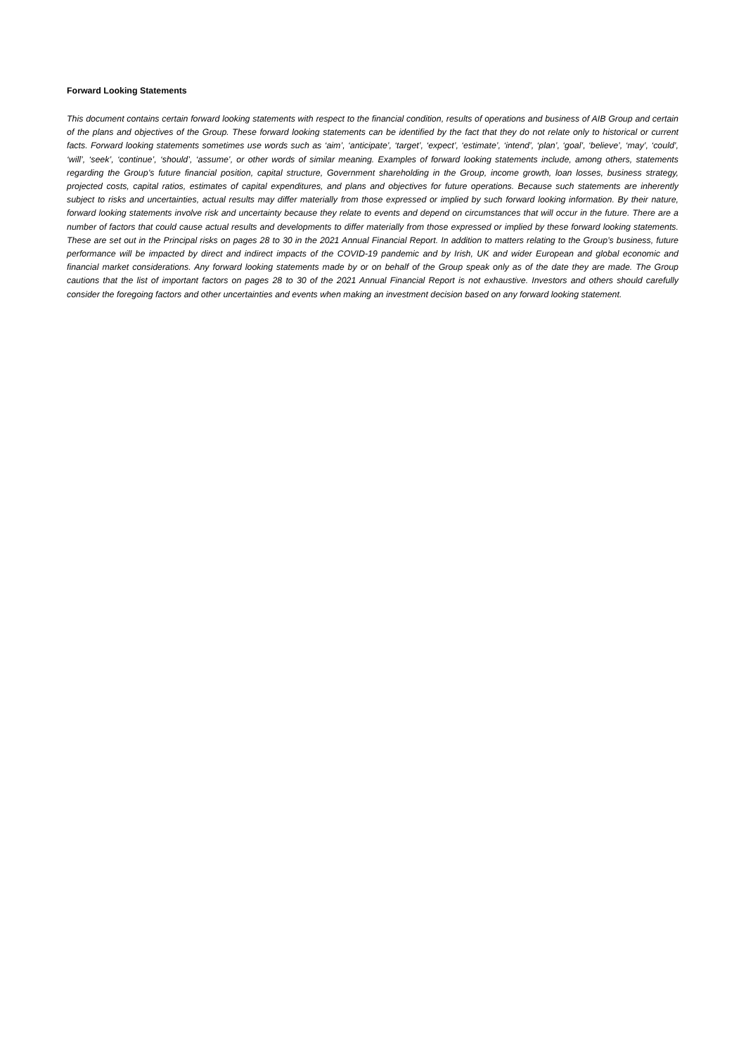Forward Looking Statements
This document contains certain forward looking statements with respect to the financial condition, results of operations and business of AIB Group and certain of the plans and objectives of the Group. These forward looking statements can be identified by the fact that they do not relate only to historical or current facts. Forward looking statements sometimes use words such as ‘aim’, ‘anticipate’, ‘target’, ‘expect’, ‘estimate’, ‘intend’, ‘plan’, ‘goal’, ‘believe’, ‘may’, ‘could’, ‘will’, ‘seek’, ‘continue’, ‘should’, ‘assume’, or other words of similar meaning. Examples of forward looking statements include, among others, statements regarding the Group’s future financial position, capital structure, Government shareholding in the Group, income growth, loan losses, business strategy, projected costs, capital ratios, estimates of capital expenditures, and plans and objectives for future operations. Because such statements are inherently subject to risks and uncertainties, actual results may differ materially from those expressed or implied by such forward looking information. By their nature, forward looking statements involve risk and uncertainty because they relate to events and depend on circumstances that will occur in the future. There are a number of factors that could cause actual results and developments to differ materially from those expressed or implied by these forward looking statements. These are set out in the Principal risks on pages 28 to 30 in the 2021 Annual Financial Report. In addition to matters relating to the Group’s business, future performance will be impacted by direct and indirect impacts of the COVID-19 pandemic and by Irish, UK and wider European and global economic and financial market considerations. Any forward looking statements made by or on behalf of the Group speak only as of the date they are made. The Group cautions that the list of important factors on pages 28 to 30 of the 2021 Annual Financial Report is not exhaustive. Investors and others should carefully consider the foregoing factors and other uncertainties and events when making an investment decision based on any forward looking statement.